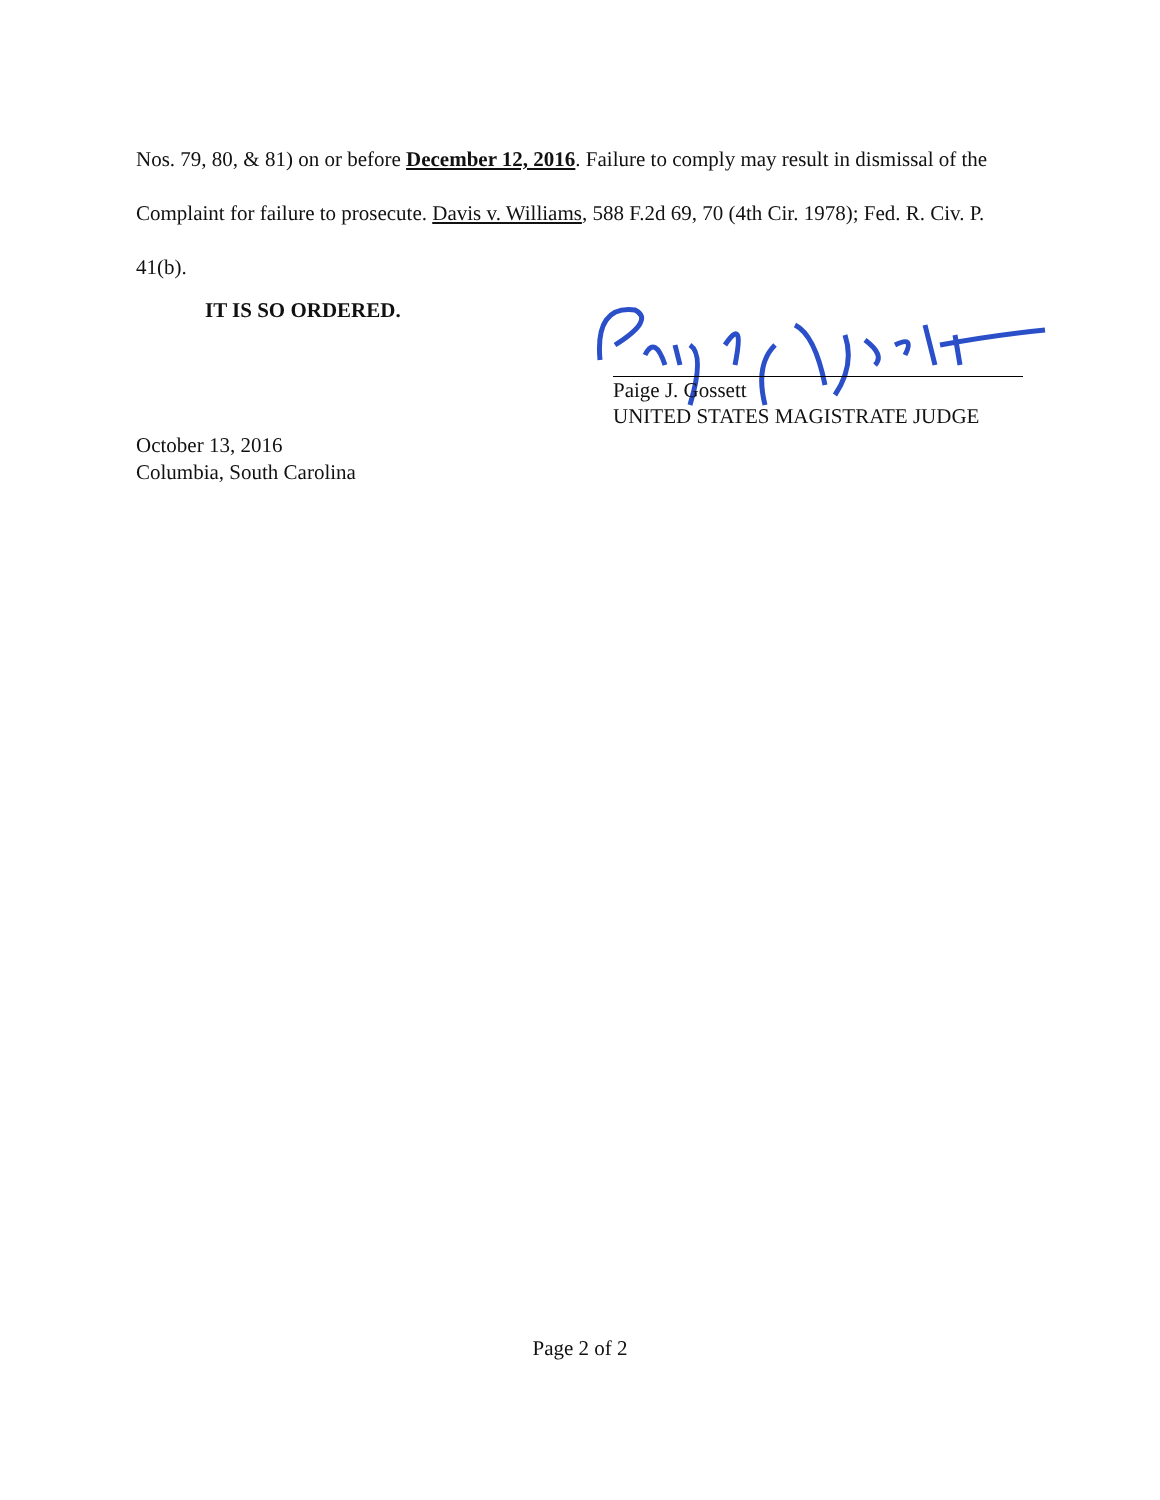Nos. 79, 80, & 81) on or before December 12, 2016. Failure to comply may result in dismissal of the Complaint for failure to prosecute. Davis v. Williams, 588 F.2d 69, 70 (4th Cir. 1978); Fed. R. Civ. P. 41(b).
IT IS SO ORDERED.
Paige J. Gossett
UNITED STATES MAGISTRATE JUDGE
October 13, 2016
Columbia, South Carolina
Page 2 of 2